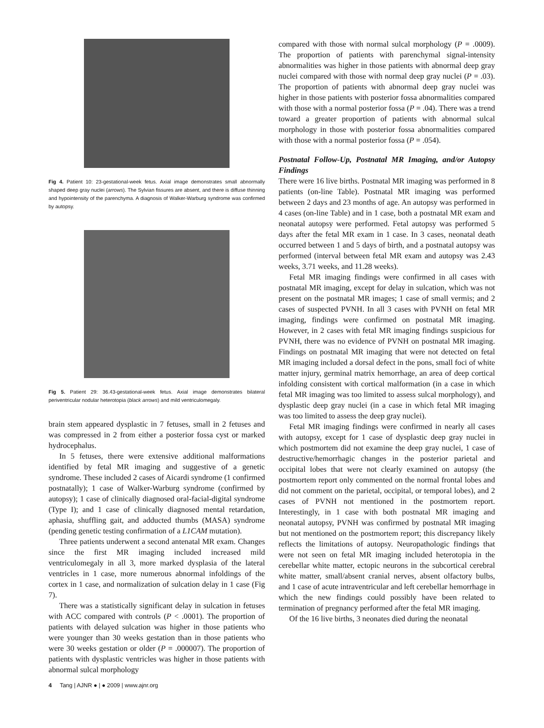Fig 4. Patient 10: 23-gestational-week fetus. Axial image demonstrates small abnormally shaped deep gray nuclei (arrows). The Sylvian fissures are absent, and there is diffuse thinning and hypointensity of the parenchyma. A diagnosis of Walker-Warburg syndrome was confirmed by autopsy.
Fig 5. Patient 29: 36.43-gestational-week fetus. Axial image demonstrates bilateral periventricular nodular heterotopia (black arrows) and mild ventriculomegaly.
brain stem appeared dysplastic in 7 fetuses, small in 2 fetuses and was compressed in 2 from either a posterior fossa cyst or marked hydrocephalus.
In 5 fetuses, there were extensive additional malformations identified by fetal MR imaging and suggestive of a genetic syndrome. These included 2 cases of Aicardi syndrome (1 confirmed postnatally); 1 case of Walker-Warburg syndrome (confirmed by autopsy); 1 case of clinically diagnosed oral-facial-digital syndrome (Type I); and 1 case of clinically diagnosed mental retardation, aphasia, shuffling gait, and adducted thumbs (MASA) syndrome (pending genetic testing confirmation of a L1CAM mutation).
Three patients underwent a second antenatal MR exam. Changes since the first MR imaging included increased mild ventriculomegaly in all 3, more marked dysplasia of the lateral ventricles in 1 case, more numerous abnormal infoldings of the cortex in 1 case, and normalization of sulcation delay in 1 case (Fig 7).
There was a statistically significant delay in sulcation in fetuses with ACC compared with controls (P < .0001). The proportion of patients with delayed sulcation was higher in those patients who were younger than 30 weeks gestation than in those patients who were 30 weeks gestation or older (P = .000007). The proportion of patients with dysplastic ventricles was higher in those patients with abnormal sulcal morphology
compared with those with normal sulcal morphology (P = .0009). The proportion of patients with parenchymal signal-intensity abnormalities was higher in those patients with abnormal deep gray nuclei compared with those with normal deep gray nuclei (P = .03). The proportion of patients with abnormal deep gray nuclei was higher in those patients with posterior fossa abnormalities compared with those with a normal posterior fossa (P = .04). There was a trend toward a greater proportion of patients with abnormal sulcal morphology in those with posterior fossa abnormalities compared with those with a normal posterior fossa (P = .054).
Postnatal Follow-Up, Postnatal MR Imaging, and/or Autopsy Findings
There were 16 live births. Postnatal MR imaging was performed in 8 patients (on-line Table). Postnatal MR imaging was performed between 2 days and 23 months of age. An autopsy was performed in 4 cases (on-line Table) and in 1 case, both a postnatal MR exam and neonatal autopsy were performed. Fetal autopsy was performed 5 days after the fetal MR exam in 1 case. In 3 cases, neonatal death occurred between 1 and 5 days of birth, and a postnatal autopsy was performed (interval between fetal MR exam and autopsy was 2.43 weeks, 3.71 weeks, and 11.28 weeks).
Fetal MR imaging findings were confirmed in all cases with postnatal MR imaging, except for delay in sulcation, which was not present on the postnatal MR images; 1 case of small vermis; and 2 cases of suspected PVNH. In all 3 cases with PVNH on fetal MR imaging, findings were confirmed on postnatal MR imaging. However, in 2 cases with fetal MR imaging findings suspicious for PVNH, there was no evidence of PVNH on postnatal MR imaging. Findings on postnatal MR imaging that were not detected on fetal MR imaging included a dorsal defect in the pons, small foci of white matter injury, germinal matrix hemorrhage, an area of deep cortical infolding consistent with cortical malformation (in a case in which fetal MR imaging was too limited to assess sulcal morphology), and dysplastic deep gray nuclei (in a case in which fetal MR imaging was too limited to assess the deep gray nuclei).
Fetal MR imaging findings were confirmed in nearly all cases with autopsy, except for 1 case of dysplastic deep gray nuclei in which postmortem did not examine the deep gray nuclei, 1 case of destructive/hemorrhagic changes in the posterior parietal and occipital lobes that were not clearly examined on autopsy (the postmortem report only commented on the normal frontal lobes and did not comment on the parietal, occipital, or temporal lobes), and 2 cases of PVNH not mentioned in the postmortem report. Interestingly, in 1 case with both postnatal MR imaging and neonatal autopsy, PVNH was confirmed by postnatal MR imaging but not mentioned on the postmortem report; this discrepancy likely reflects the limitations of autopsy. Neuropathologic findings that were not seen on fetal MR imaging included heterotopia in the cerebellar white matter, ectopic neurons in the subcortical cerebral white matter, small/absent cranial nerves, absent olfactory bulbs, and 1 case of acute intraventricular and left cerebellar hemorrhage in which the new findings could possibly have been related to termination of pregnancy performed after the fetal MR imaging.
Of the 16 live births, 3 neonates died during the neonatal
4 Tang | AJNR ● | ● 2009 | www.ajnr.org